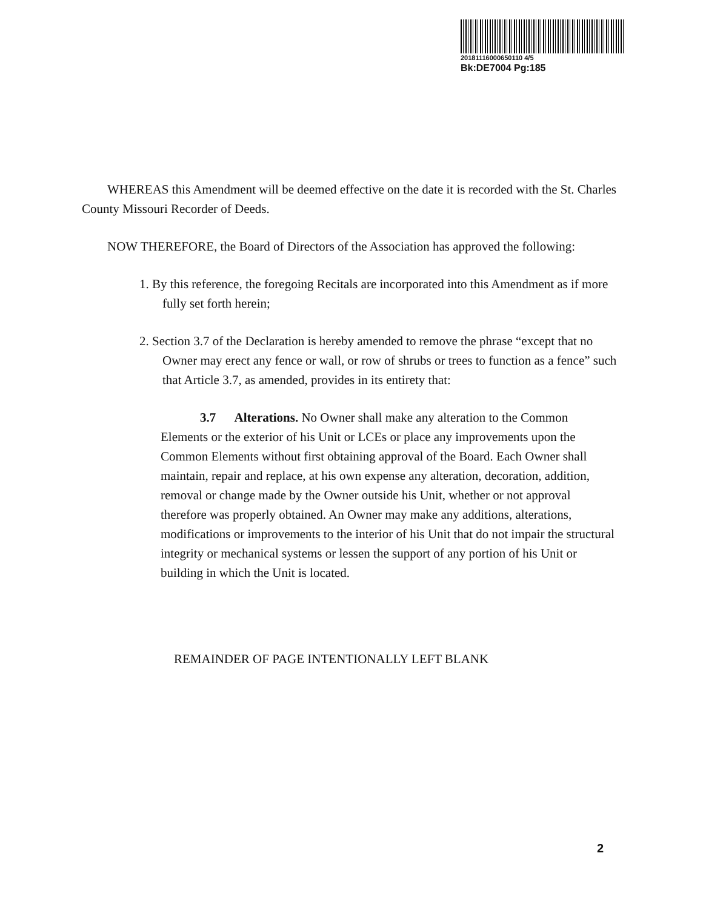20181116000650110 4/5
Bk:DE7004 Pg:185
WHEREAS this Amendment will be deemed effective on the date it is recorded with the St. Charles County Missouri Recorder of Deeds.
NOW THEREFORE, the Board of Directors of the Association has approved the following:
1. By this reference, the foregoing Recitals are incorporated into this Amendment as if more fully set forth herein;
2. Section 3.7 of the Declaration is hereby amended to remove the phrase “except that no Owner may erect any fence or wall, or row of shrubs or trees to function as a fence” such that Article 3.7, as amended, provides in its entirety that:
3.7 Alterations. No Owner shall make any alteration to the Common Elements or the exterior of his Unit or LCEs or place any improvements upon the Common Elements without first obtaining approval of the Board. Each Owner shall maintain, repair and replace, at his own expense any alteration, decoration, addition, removal or change made by the Owner outside his Unit, whether or not approval therefore was properly obtained. An Owner may make any additions, alterations, modifications or improvements to the interior of his Unit that do not impair the structural integrity or mechanical systems or lessen the support of any portion of his Unit or building in which the Unit is located.
REMAINDER OF PAGE INTENTIONALLY LEFT BLANK
2